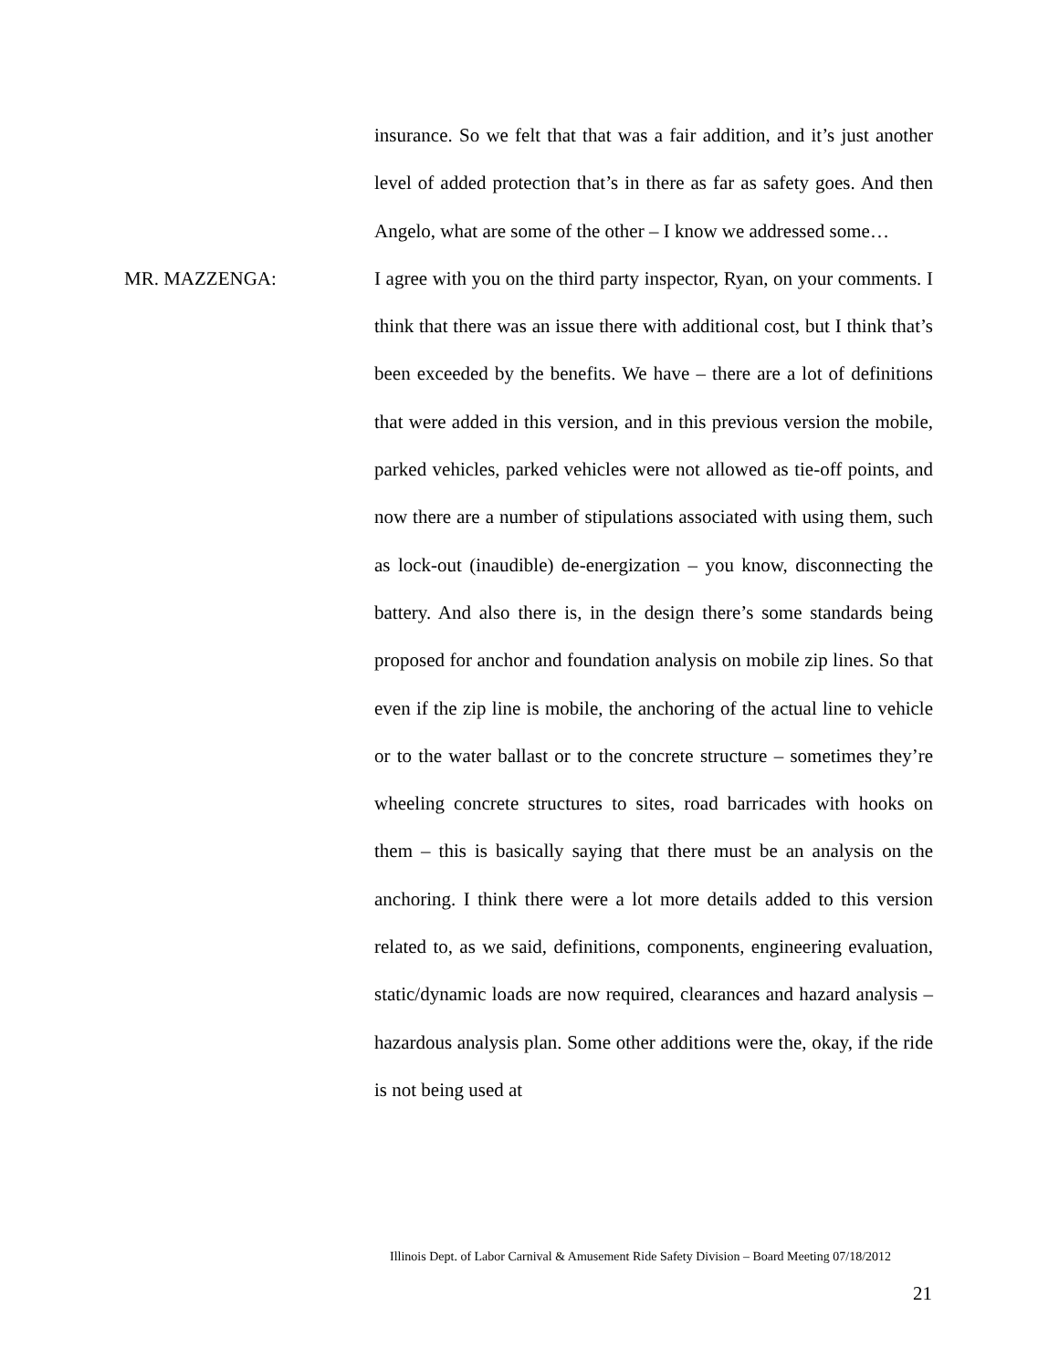insurance. So we felt that that was a fair addition, and it’s just another level of added protection that’s in there as far as safety goes. And then Angelo, what are some of the other – I know we addressed some…
MR. MAZZENGA: I agree with you on the third party inspector, Ryan, on your comments. I think that there was an issue there with additional cost, but I think that’s been exceeded by the benefits. We have – there are a lot of definitions that were added in this version, and in this previous version the mobile, parked vehicles, parked vehicles were not allowed as tie-off points, and now there are a number of stipulations associated with using them, such as lock-out (inaudible) de-energization – you know, disconnecting the battery. And also there is, in the design there’s some standards being proposed for anchor and foundation analysis on mobile zip lines. So that even if the zip line is mobile, the anchoring of the actual line to vehicle or to the water ballast or to the concrete structure – sometimes they’re wheeling concrete structures to sites, road barricades with hooks on them – this is basically saying that there must be an analysis on the anchoring. I think there were a lot more details added to this version related to, as we said, definitions, components, engineering evaluation, static/dynamic loads are now required, clearances and hazard analysis – hazardous analysis plan. Some other additions were the, okay, if the ride is not being used at
Illinois Dept. of Labor Carnival & Amusement Ride Safety Division – Board Meeting 07/18/2012
21